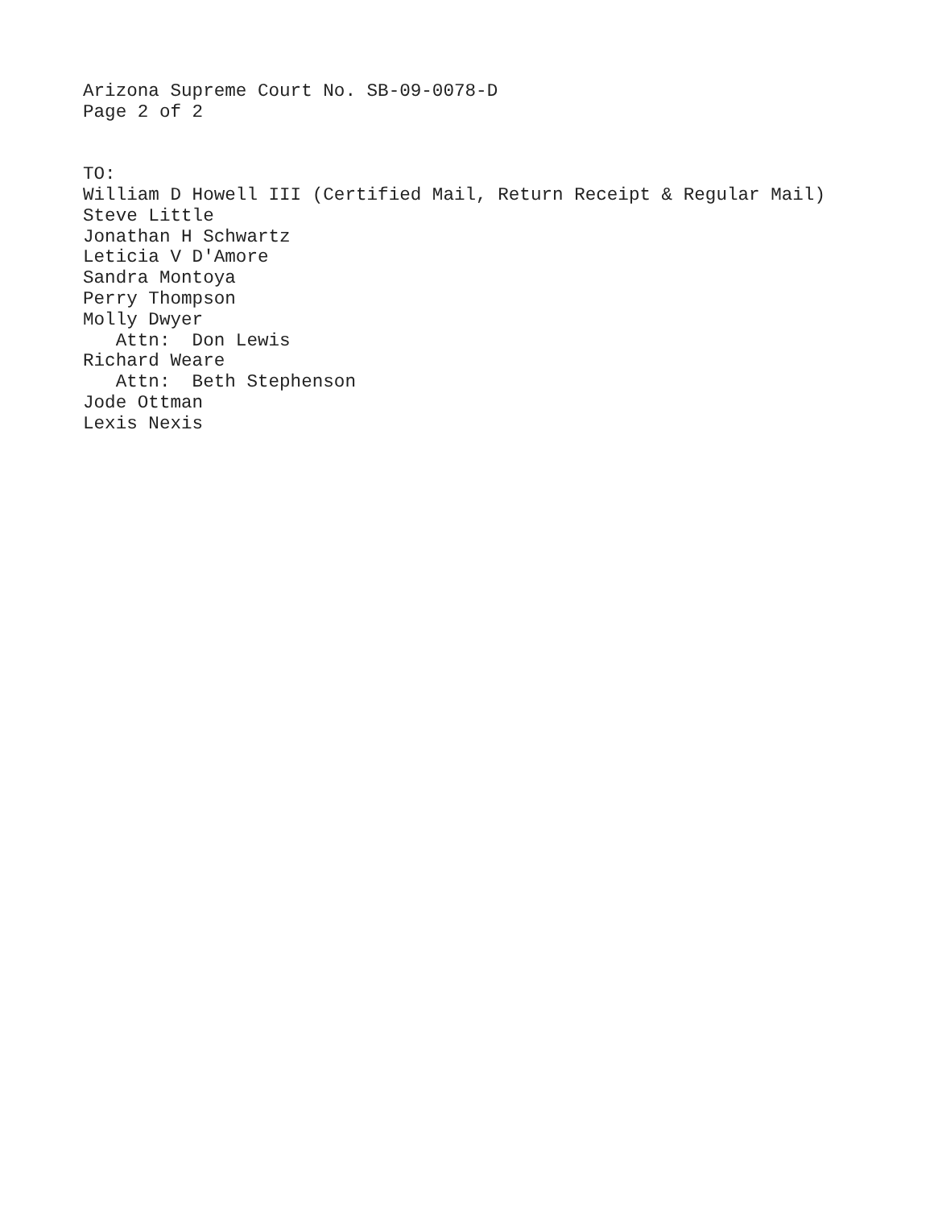Arizona Supreme Court No. SB-09-0078-D
Page 2 of 2
TO:
William D Howell III (Certified Mail, Return Receipt & Regular Mail)
Steve Little
Jonathan H Schwartz
Leticia V D'Amore
Sandra Montoya
Perry Thompson
Molly Dwyer
Attn: Don Lewis
Richard Weare
Attn: Beth Stephenson
Jode Ottman
Lexis Nexis